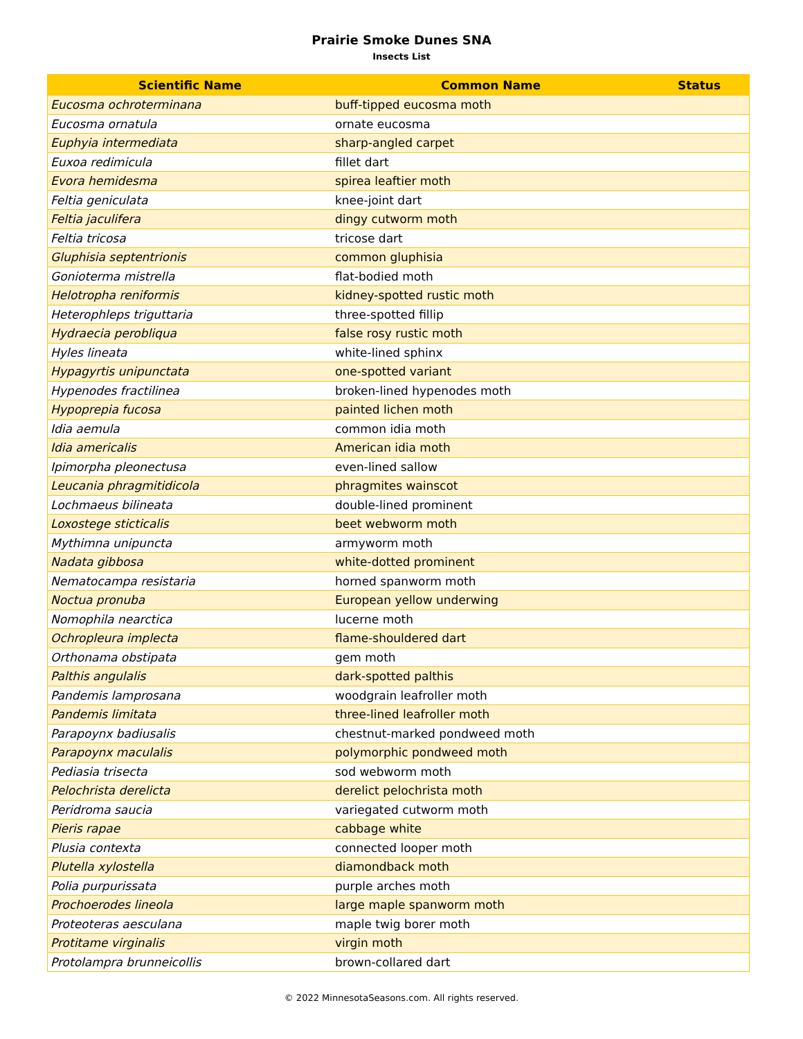Prairie Smoke Dunes SNA
Insects List
| Scientific Name | Common Name | Status |
| --- | --- | --- |
| Eucosma ochroterminana | buff-tipped eucosma moth | |
| Eucosma ornatula | ornate eucosma | |
| Euphyia intermediata | sharp-angled carpet | |
| Euxoa redimicula | fillet dart | |
| Evora hemidesma | spirea leaftier moth | |
| Feltia geniculata | knee-joint dart | |
| Feltia jaculifera | dingy cutworm moth | |
| Feltia tricosa | tricose dart | |
| Gluphisia septentrionis | common gluphisia | |
| Gonioterma mistrella | flat-bodied moth | |
| Helotropha reniformis | kidney-spotted rustic moth | |
| Heterophleps triguttaria | three-spotted fillip | |
| Hydraecia perobliqua | false rosy rustic moth | |
| Hyles lineata | white-lined sphinx | |
| Hypagyrtis unipunctata | one-spotted variant | |
| Hypenodes fractilinea | broken-lined hypenodes moth | |
| Hypoprepia fucosa | painted lichen moth | |
| Idia aemula | common idia moth | |
| Idia americalis | American idia moth | |
| Ipimorpha pleonectusa | even-lined sallow | |
| Leucania phragmitidicola | phragmites wainscot | |
| Lochmaeus bilineata | double-lined prominent | |
| Loxostege sticticalis | beet webworm moth | |
| Mythimna unipuncta | armyworm moth | |
| Nadata gibbosa | white-dotted prominent | |
| Nematocampa resistaria | horned spanworm moth | |
| Noctua pronuba | European yellow underwing | |
| Nomophila nearctica | lucerne moth | |
| Ochropleura implecta | flame-shouldered dart | |
| Orthonama obstipata | gem moth | |
| Palthis angulalis | dark-spotted palthis | |
| Pandemis lamprosana | woodgrain leafroller moth | |
| Pandemis limitata | three-lined leafroller moth | |
| Parapoynx badiusalis | chestnut-marked pondweed moth | |
| Parapoynx maculalis | polymorphic pondweed moth | |
| Pediasia trisecta | sod webworm moth | |
| Pelochrista derelicta | derelict pelochrista moth | |
| Peridroma saucia | variegated cutworm moth | |
| Pieris rapae | cabbage white | |
| Plusia contexta | connected looper moth | |
| Plutella xylostella | diamondback moth | |
| Polia purpurissata | purple arches moth | |
| Prochoerodes lineola | large maple spanworm moth | |
| Proteoteras aesculana | maple twig borer moth | |
| Protitame virginalis | virgin moth | |
| Protolampra brunneicollis | brown-collared dart | |
© 2022 MinnesotaSeasons.com. All rights reserved.